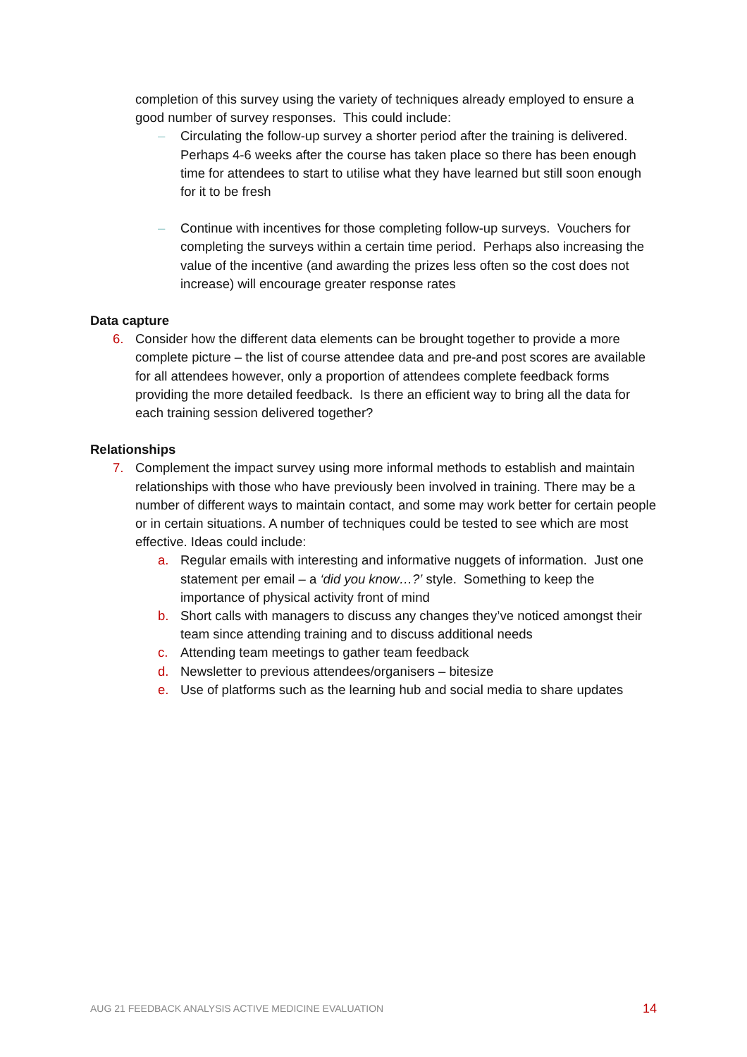completion of this survey using the variety of techniques already employed to ensure a good number of survey responses. This could include:
– Circulating the follow-up survey a shorter period after the training is delivered. Perhaps 4-6 weeks after the course has taken place so there has been enough time for attendees to start to utilise what they have learned but still soon enough for it to be fresh
– Continue with incentives for those completing follow-up surveys. Vouchers for completing the surveys within a certain time period. Perhaps also increasing the value of the incentive (and awarding the prizes less often so the cost does not increase) will encourage greater response rates
Data capture
6. Consider how the different data elements can be brought together to provide a more complete picture – the list of course attendee data and pre-and post scores are available for all attendees however, only a proportion of attendees complete feedback forms providing the more detailed feedback. Is there an efficient way to bring all the data for each training session delivered together?
Relationships
7. Complement the impact survey using more informal methods to establish and maintain relationships with those who have previously been involved in training. There may be a number of different ways to maintain contact, and some may work better for certain people or in certain situations. A number of techniques could be tested to see which are most effective. Ideas could include:
a. Regular emails with interesting and informative nuggets of information. Just one statement per email – a ‘did you know…?’ style. Something to keep the importance of physical activity front of mind
b. Short calls with managers to discuss any changes they’ve noticed amongst their team since attending training and to discuss additional needs
c. Attending team meetings to gather team feedback
d. Newsletter to previous attendees/organisers – bitesize
e. Use of platforms such as the learning hub and social media to share updates
AUG 21 FEEDBACK ANALYSIS ACTIVE MEDICINE EVALUATION 14